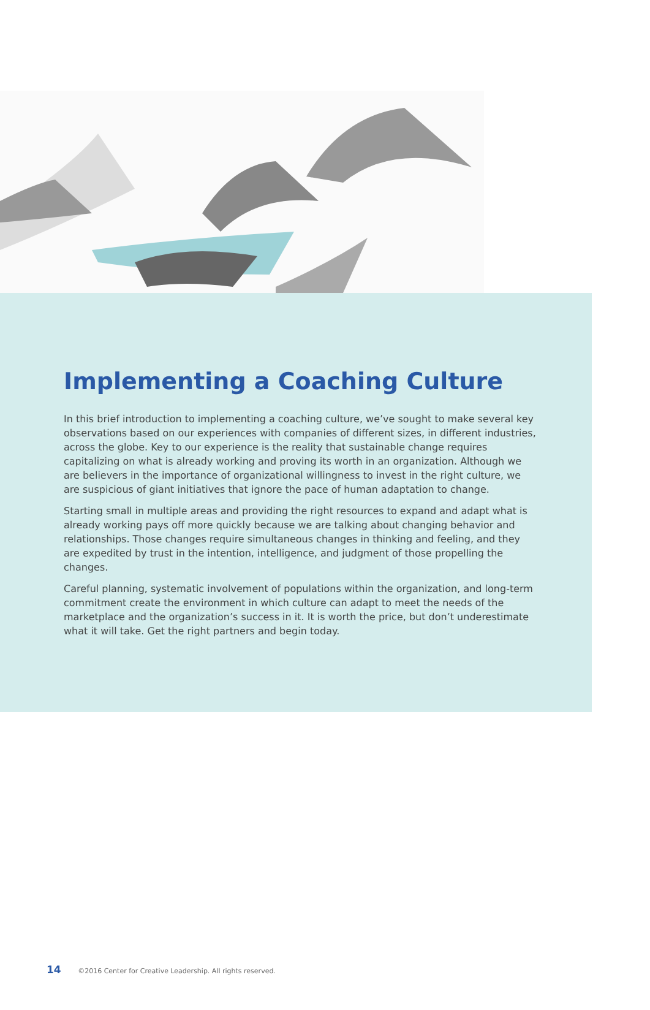Implementing a Coaching Culture
In this brief introduction to implementing a coaching culture, we’ve sought to make several key observations based on our experiences with companies of different sizes, in different industries, across the globe. Key to our experience is the reality that sustainable change requires capitalizing on what is already working and proving its worth in an organization. Although we are believers in the importance of organizational willingness to invest in the right culture, we are suspicious of giant initiatives that ignore the pace of human adaptation to change.
Starting small in multiple areas and providing the right resources to expand and adapt what is already working pays off more quickly because we are talking about changing behavior and relationships. Those changes require simultaneous changes in thinking and feeling, and they are expedited by trust in the intention, intelligence, and judgment of those propelling the changes.
Careful planning, systematic involvement of populations within the organization, and long-term commitment create the environment in which culture can adapt to meet the needs of the marketplace and the organization’s success in it. It is worth the price, but don’t underestimate what it will take. Get the right partners and begin today.
14 ©2016 Center for Creative Leadership. All rights reserved.